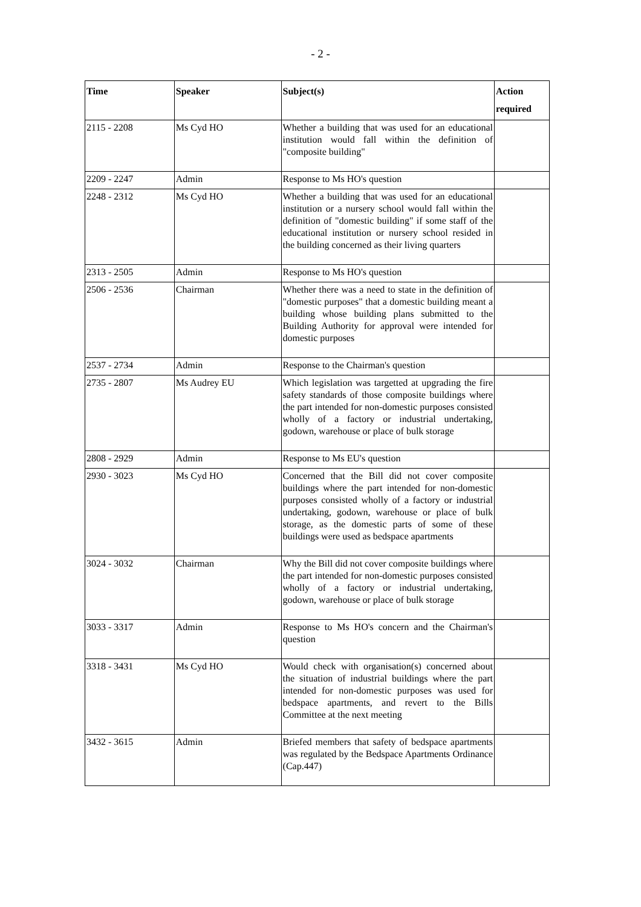- 2 -
| Time | Speaker | Subject(s) | Action required |
| --- | --- | --- | --- |
| 2115 - 2208 | Ms Cyd HO | Whether a building that was used for an educational institution would fall within the definition of "composite building" | |
| 2209 - 2247 | Admin | Response to Ms HO's question | |
| 2248 - 2312 | Ms Cyd HO | Whether a building that was used for an educational institution or a nursery school would fall within the definition of "domestic building" if some staff of the educational institution or nursery school resided in the building concerned as their living quarters | |
| 2313 - 2505 | Admin | Response to Ms HO's question | |
| 2506 - 2536 | Chairman | Whether there was a need to state in the definition of "domestic purposes" that a domestic building meant a building whose building plans submitted to the Building Authority for approval were intended for domestic purposes | |
| 2537 - 2734 | Admin | Response to the Chairman's question | |
| 2735 - 2807 | Ms Audrey EU | Which legislation was targetted at upgrading the fire safety standards of those composite buildings where the part intended for non-domestic purposes consisted wholly of a factory or industrial undertaking, godown, warehouse or place of bulk storage | |
| 2808 - 2929 | Admin | Response to Ms EU's question | |
| 2930 - 3023 | Ms Cyd HO | Concerned that the Bill did not cover composite buildings where the part intended for non-domestic purposes consisted wholly of a factory or industrial undertaking, godown, warehouse or place of bulk storage, as the domestic parts of some of these buildings were used as bedspace apartments | |
| 3024 - 3032 | Chairman | Why the Bill did not cover composite buildings where the part intended for non-domestic purposes consisted wholly of a factory or industrial undertaking, godown, warehouse or place of bulk storage | |
| 3033 - 3317 | Admin | Response to Ms HO's concern and the Chairman's question | |
| 3318 - 3431 | Ms Cyd HO | Would check with organisation(s) concerned about the situation of industrial buildings where the part intended for non-domestic purposes was used for bedspace apartments, and revert to the Bills Committee at the next meeting | |
| 3432 - 3615 | Admin | Briefed members that safety of bedspace apartments was regulated by the Bedspace Apartments Ordinance (Cap.447) | |